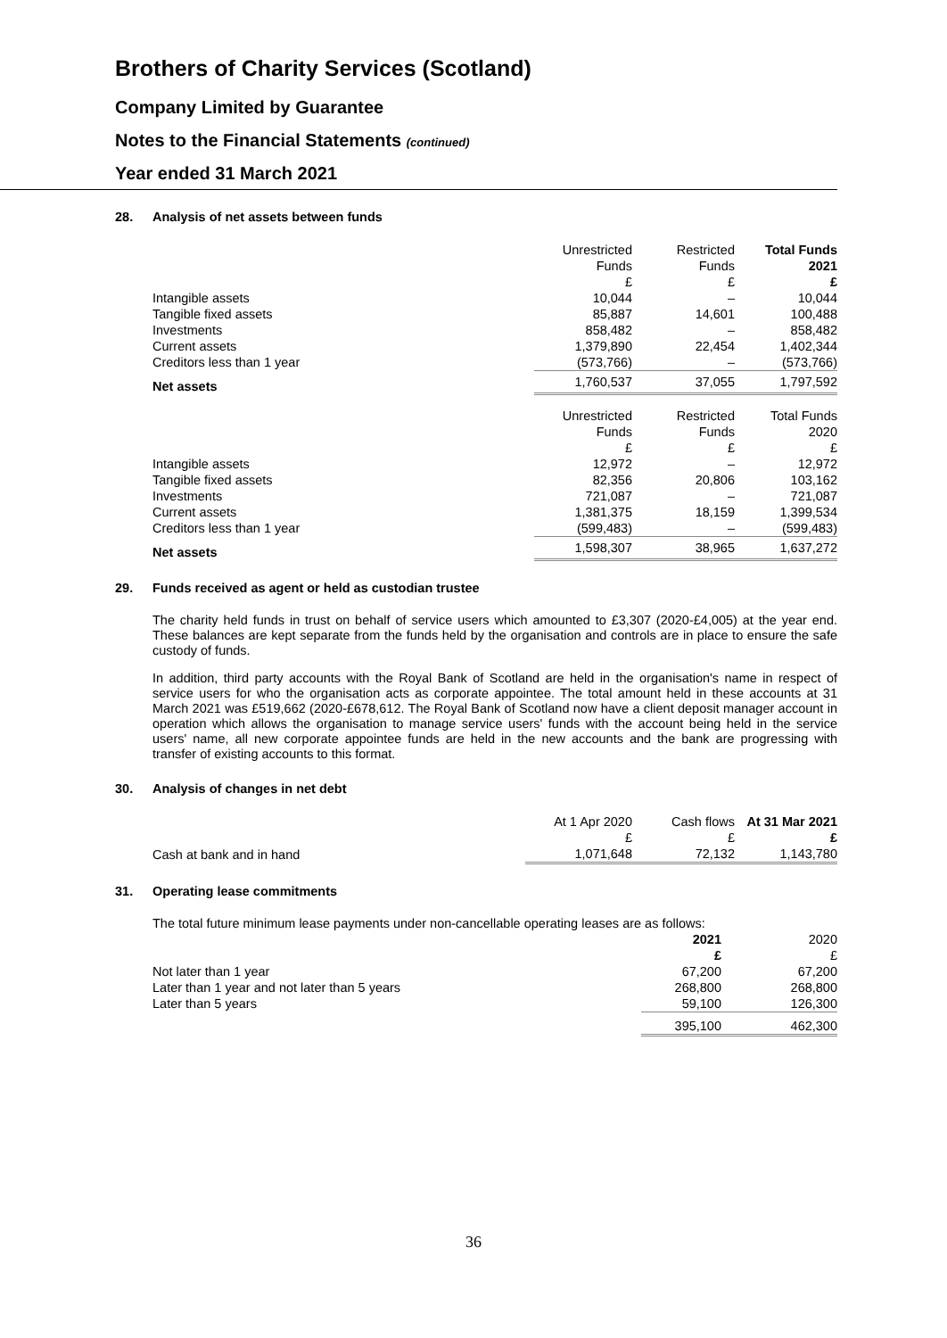Brothers of Charity Services (Scotland)
Company Limited by Guarantee
Notes to the Financial Statements (continued)
Year ended 31 March 2021
28. Analysis of net assets between funds
| | Unrestricted Funds £ | Restricted Funds £ | Total Funds 2021 £ |
| --- | --- | --- | --- |
| Intangible assets | 10,044 | – | 10,044 |
| Tangible fixed assets | 85,887 | 14,601 | 100,488 |
| Investments | 858,482 | – | 858,482 |
| Current assets | 1,379,890 | 22,454 | 1,402,344 |
| Creditors less than 1 year | (573,766) | – | (573,766) |
| Net assets | 1,760,537 | 37,055 | 1,797,592 |
| | Unrestricted Funds £ | Restricted Funds £ | Total Funds 2020 £ |
| Intangible assets | 12,972 | – | 12,972 |
| Tangible fixed assets | 82,356 | 20,806 | 103,162 |
| Investments | 721,087 | – | 721,087 |
| Current assets | 1,381,375 | 18,159 | 1,399,534 |
| Creditors less than 1 year | (599,483) | – | (599,483) |
| Net assets | 1,598,307 | 38,965 | 1,637,272 |
29. Funds received as agent or held as custodian trustee
The charity held funds in trust on behalf of service users which amounted to £3,307 (2020-£4,005) at the year end. These balances are kept separate from the funds held by the organisation and controls are in place to ensure the safe custody of funds.
In addition, third party accounts with the Royal Bank of Scotland are held in the organisation's name in respect of service users for who the organisation acts as corporate appointee. The total amount held in these accounts at 31 March 2021 was £519,662 (2020-£678,612. The Royal Bank of Scotland now have a client deposit manager account in operation which allows the organisation to manage service users' funds with the account being held in the service users' name, all new corporate appointee funds are held in the new accounts and the bank are progressing with transfer of existing accounts to this format.
30. Analysis of changes in net debt
| | At 1 Apr 2020 £ | Cash flows £ | At 31 Mar 2021 £ |
| --- | --- | --- | --- |
| Cash at bank and in hand | 1,071,648 | 72,132 | 1,143,780 |
31. Operating lease commitments
The total future minimum lease payments under non-cancellable operating leases are as follows:
| | 2021 £ | 2020 £ |
| --- | --- | --- |
| Not later than 1 year | 67,200 | 67,200 |
| Later than 1 year and not later than 5 years | 268,800 | 268,800 |
| Later than 5 years | 59,100 | 126,300 |
| | 395,100 | 462,300 |
36